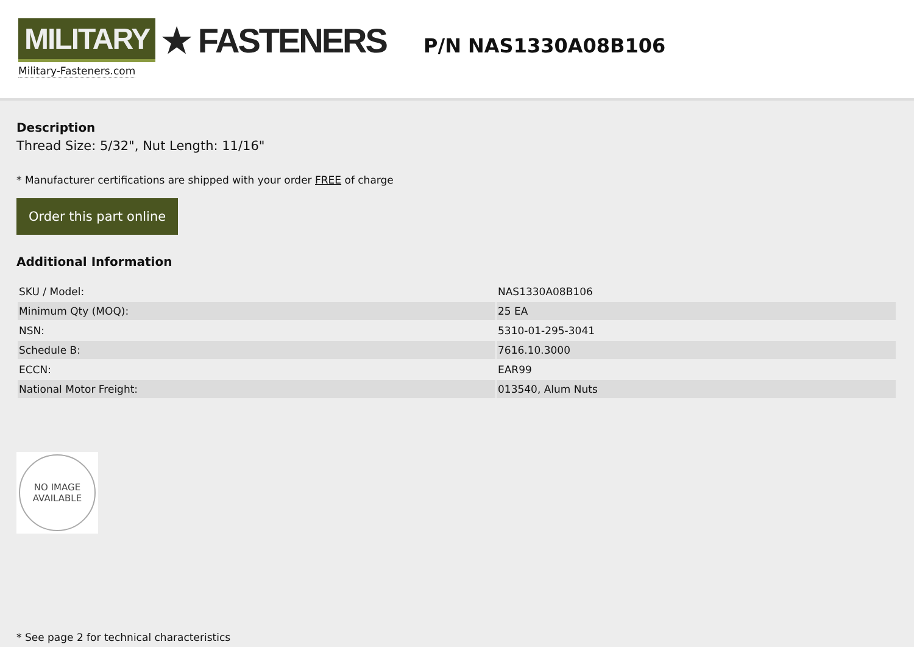MILITARY ★ FASTENERS
Military-Fasteners.com
P/N NAS1330A08B106
Description
Thread Size: 5/32", Nut Length: 11/16"
* Manufacturer certifications are shipped with your order FREE of charge
Order this part online
Additional Information
| SKU / Model: | NAS1330A08B106 |
| Minimum Qty (MOQ): | 25 EA |
| NSN: | 5310-01-295-3041 |
| Schedule B: | 7616.10.3000 |
| ECCN: | EAR99 |
| National Motor Freight: | 013540, Alum Nuts |
NO IMAGE
AVAILABLE
* See page 2 for technical characteristics